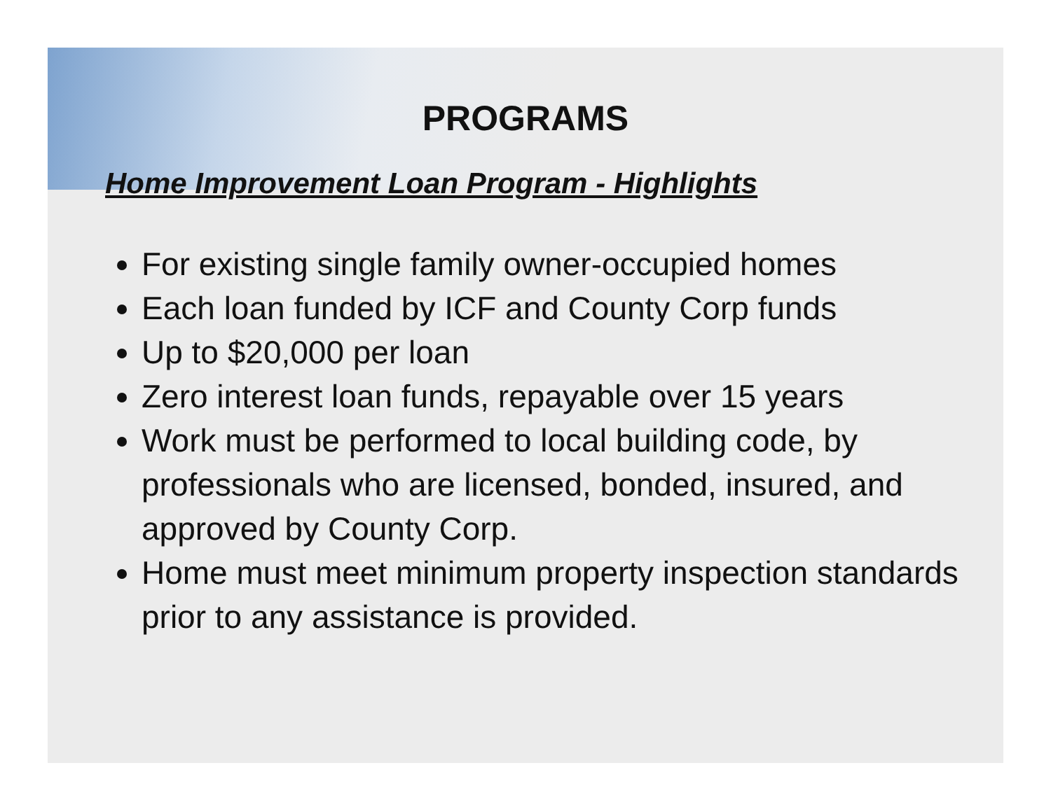PROGRAMS
Home Improvement Loan Program - Highlights
For existing single family owner-occupied homes
Each loan funded by ICF and County Corp funds
Up to $20,000 per loan
Zero interest loan funds, repayable over 15 years
Work must be performed to local building code, by professionals who are licensed, bonded, insured, and approved by County Corp.
Home must meet minimum property inspection standards prior to any assistance is provided.